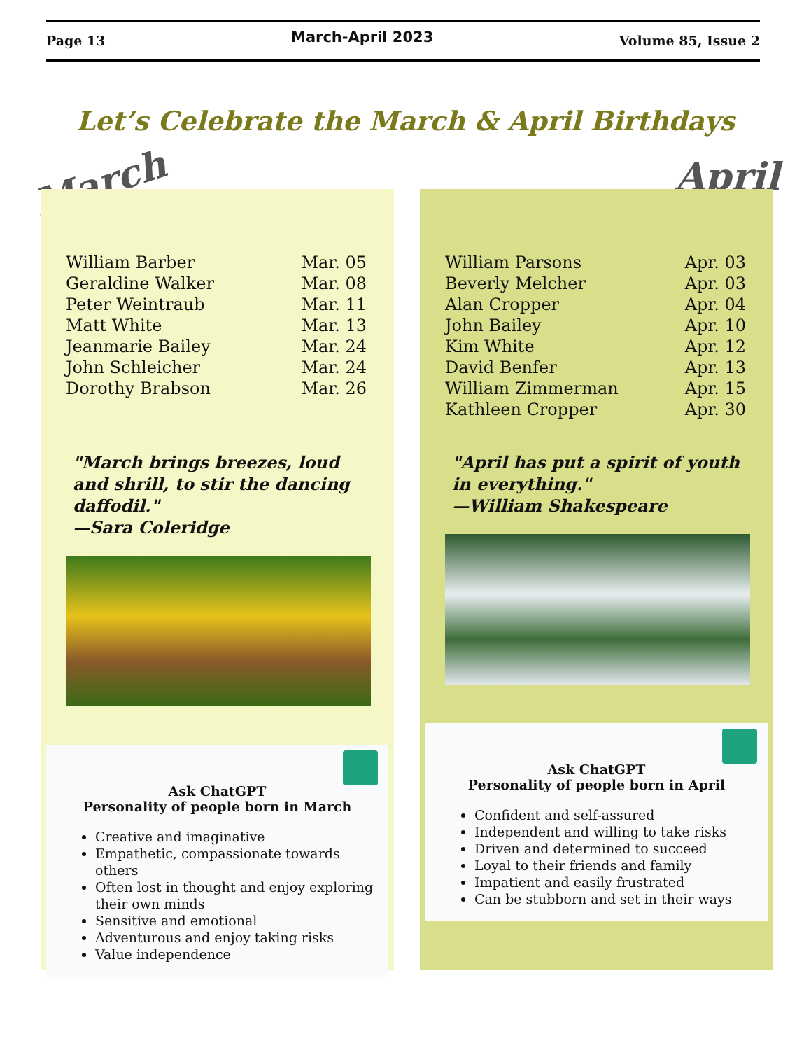Page 13 March-April 2023 Volume 85, Issue 2
Let’s Celebrate the March & April Birthdays
March April
| William Barber | Mar. 05 |
| Geraldine Walker | Mar. 08 |
| Peter Weintraub | Mar. 11 |
| Matt White | Mar. 13 |
| Jeanmarie Bailey | Mar. 24 |
| John Schleicher | Mar. 24 |
| Dorothy Brabson | Mar. 26 |
"March brings breezes, loud and shrill, to stir the dancing daffodil."
—Sara Coleridge
Ask ChatGPT
Personality of people born in March
Creative and imaginative
Empathetic, compassionate towards others
Often lost in thought and enjoy exploring their own minds
Sensitive and emotional
Adventurous and enjoy taking risks
Value independence
| William Parsons | Apr. 03 |
| Beverly Melcher | Apr. 03 |
| Alan Cropper | Apr. 04 |
| John Bailey | Apr. 10 |
| Kim White | Apr. 12 |
| David Benfer | Apr. 13 |
| William Zimmerman | Apr. 15 |
| Kathleen Cropper | Apr. 30 |
"April has put a spirit of youth in everything."
—William Shakespeare
Ask ChatGPT
Personality of people born in April
Confident and self-assured
Independent and willing to take risks
Driven and determined to succeed
Loyal to their friends and family
Impatient and easily frustrated
Can be stubborn and set in their ways